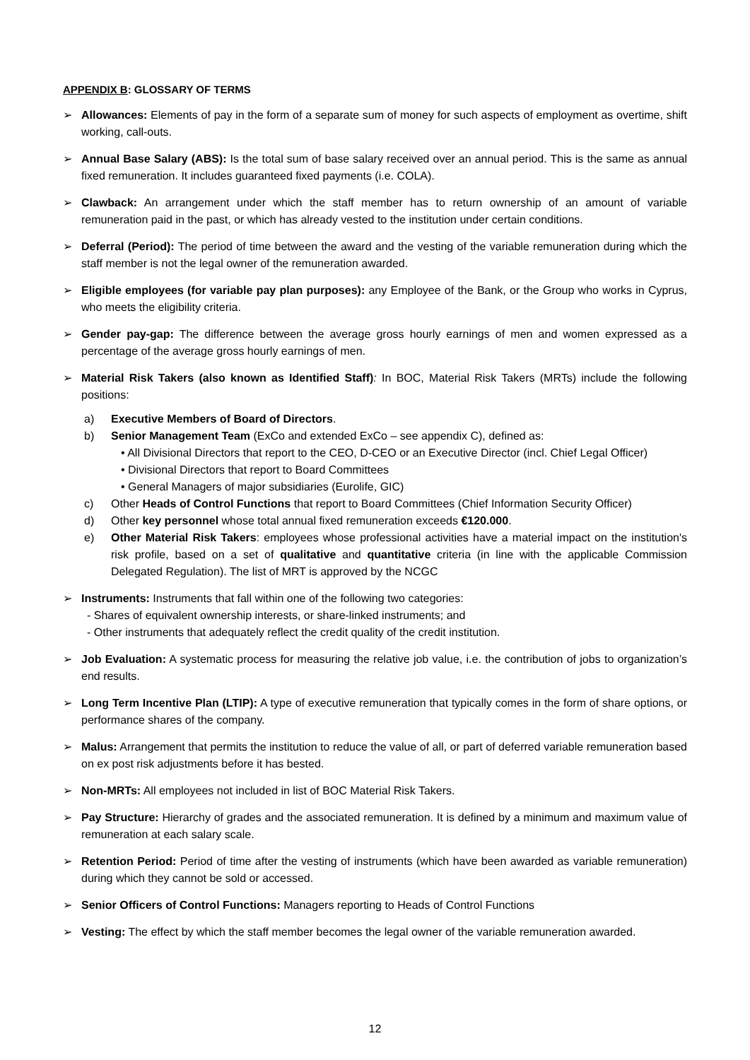APPENDIX B: GLOSSARY OF TERMS
➢ Allowances: Elements of pay in the form of a separate sum of money for such aspects of employment as overtime, shift working, call-outs.
➢ Annual Base Salary (ABS): Is the total sum of base salary received over an annual period. This is the same as annual fixed remuneration. It includes guaranteed fixed payments (i.e. COLA).
➢ Clawback: An arrangement under which the staff member has to return ownership of an amount of variable remuneration paid in the past, or which has already vested to the institution under certain conditions.
➢ Deferral (Period): The period of time between the award and the vesting of the variable remuneration during which the staff member is not the legal owner of the remuneration awarded.
➢ Eligible employees (for variable pay plan purposes): any Employee of the Bank, or the Group who works in Cyprus, who meets the eligibility criteria.
➢ Gender pay-gap: The difference between the average gross hourly earnings of men and women expressed as a percentage of the average gross hourly earnings of men.
➢ Material Risk Takers (also known as Identified Staff): In BOC, Material Risk Takers (MRTs) include the following positions:
a) Executive Members of Board of Directors.
b) Senior Management Team (ExCo and extended ExCo – see appendix C), defined as:
• All Divisional Directors that report to the CEO, D-CEO or an Executive Director (incl. Chief Legal Officer)
• Divisional Directors that report to Board Committees
• General Managers of major subsidiaries (Eurolife, GIC)
c) Other Heads of Control Functions that report to Board Committees (Chief Information Security Officer)
d) Other key personnel whose total annual fixed remuneration exceeds €120.000.
e) Other Material Risk Takers: employees whose professional activities have a material impact on the institution's risk profile, based on a set of qualitative and quantitative criteria (in line with the applicable Commission Delegated Regulation). The list of MRT is approved by the NCGC
➢ Instruments: Instruments that fall within one of the following two categories:
- Shares of equivalent ownership interests, or share-linked instruments; and
- Other instruments that adequately reflect the credit quality of the credit institution.
➢ Job Evaluation: A systematic process for measuring the relative job value, i.e. the contribution of jobs to organization’s end results.
➢ Long Term Incentive Plan (LTIP): A type of executive remuneration that typically comes in the form of share options, or performance shares of the company.
➢ Malus: Arrangement that permits the institution to reduce the value of all, or part of deferred variable remuneration based on ex post risk adjustments before it has bested.
➢ Non-MRTs: All employees not included in list of BOC Material Risk Takers.
➢ Pay Structure: Hierarchy of grades and the associated remuneration. It is defined by a minimum and maximum value of remuneration at each salary scale.
➢ Retention Period: Period of time after the vesting of instruments (which have been awarded as variable remuneration) during which they cannot be sold or accessed.
➢ Senior Officers of Control Functions: Managers reporting to Heads of Control Functions
➢ Vesting: The effect by which the staff member becomes the legal owner of the variable remuneration awarded.
12